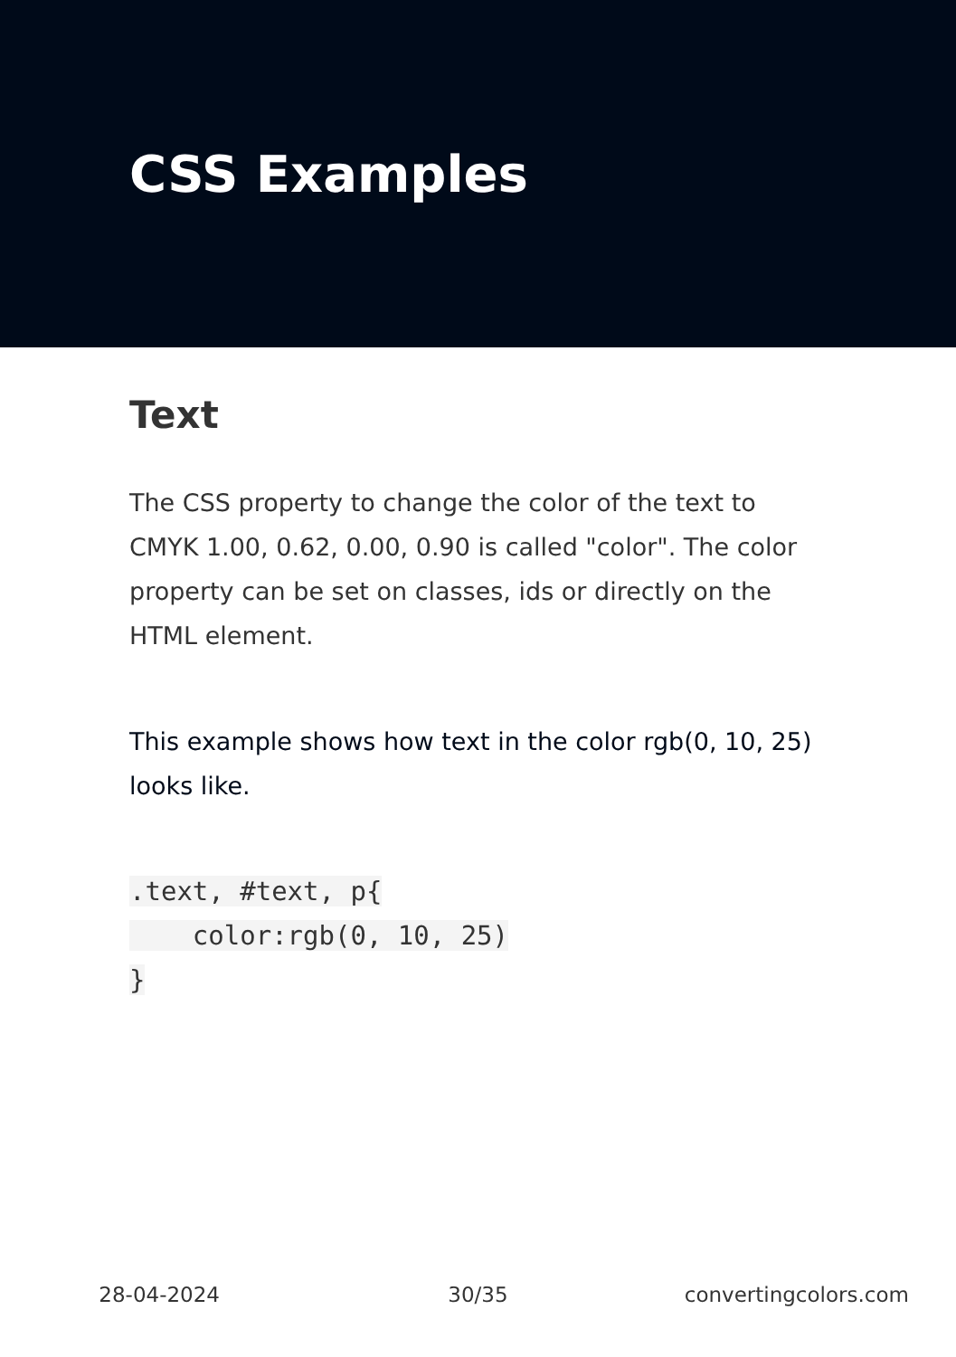CSS Examples
Text
The CSS property to change the color of the text to CMYK 1.00, 0.62, 0.00, 0.90 is called "color". The color property can be set on classes, ids or directly on the HTML element.
This example shows how text in the color rgb(0, 10, 25) looks like.
.text, #text, p{
    color:rgb(0, 10, 25)
}
28-04-2024 30/35 convertingcolors.com